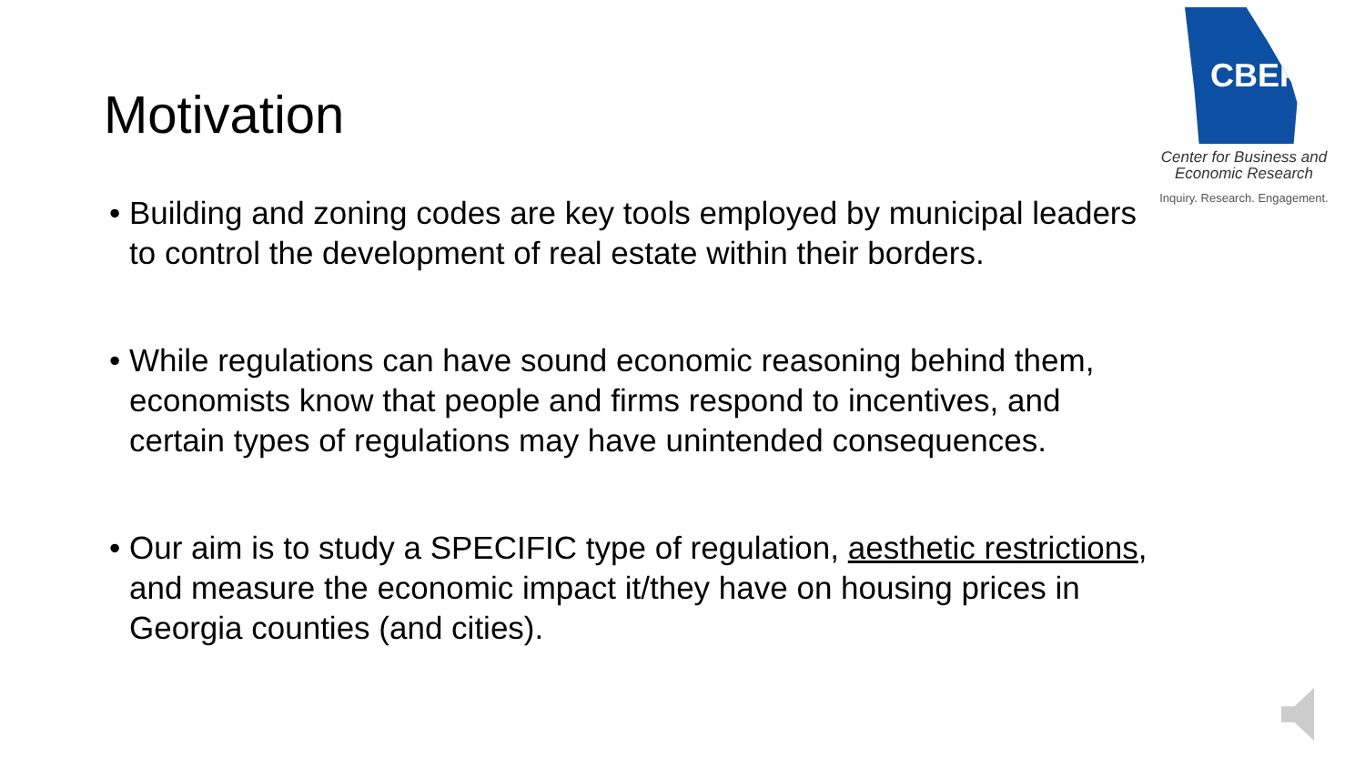Motivation
CBER
Center for Business and
Economic Research
Inquiry. Research. Engagement.
• Building and zoning codes are key tools employed by municipal leaders to control the development of real estate within their borders.
• While regulations can have sound economic reasoning behind them, economists know that people and firms respond to incentives, and certain types of regulations may have unintended consequences.
• Our aim is to study a SPECIFIC type of regulation, aesthetic restrictions, and measure the economic impact it/they have on housing prices in Georgia counties (and cities).